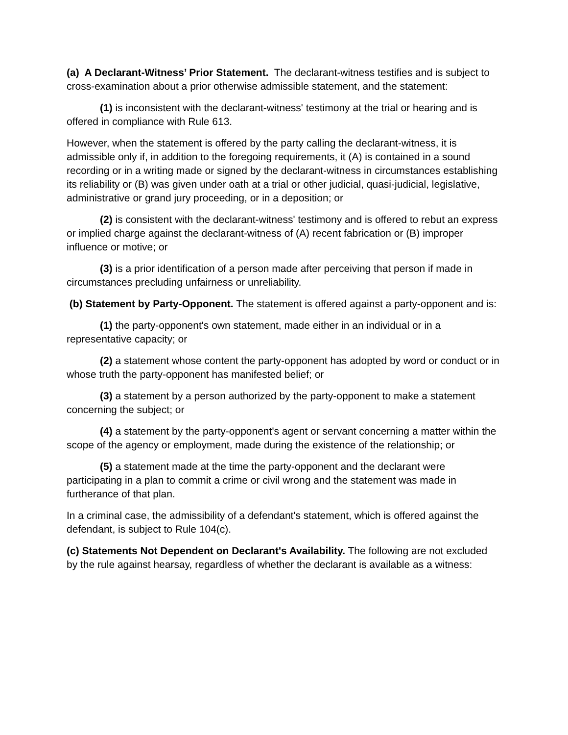(a) A Declarant-Witness’ Prior Statement. The declarant-witness testifies and is subject to cross-examination about a prior otherwise admissible statement, and the statement:
(1) is inconsistent with the declarant-witness' testimony at the trial or hearing and is offered in compliance with Rule 613.
However, when the statement is offered by the party calling the declarant-witness, it is admissible only if, in addition to the foregoing requirements, it (A) is contained in a sound recording or in a writing made or signed by the declarant-witness in circumstances establishing its reliability or (B) was given under oath at a trial or other judicial, quasi-judicial, legislative, administrative or grand jury proceeding, or in a deposition; or
(2) is consistent with the declarant-witness' testimony and is offered to rebut an express or implied charge against the declarant-witness of (A) recent fabrication or (B) improper influence or motive; or
(3) is a prior identification of a person made after perceiving that person if made in circumstances precluding unfairness or unreliability.
(b) Statement by Party-Opponent. The statement is offered against a party-opponent and is:
(1) the party-opponent's own statement, made either in an individual or in a representative capacity; or
(2) a statement whose content the party-opponent has adopted by word or conduct or in whose truth the party-opponent has manifested belief; or
(3) a statement by a person authorized by the party-opponent to make a statement concerning the subject; or
(4) a statement by the party-opponent's agent or servant concerning a matter within the scope of the agency or employment, made during the existence of the relationship; or
(5) a statement made at the time the party-opponent and the declarant were participating in a plan to commit a crime or civil wrong and the statement was made in furtherance of that plan.
In a criminal case, the admissibility of a defendant's statement, which is offered against the defendant, is subject to Rule 104(c).
(c) Statements Not Dependent on Declarant's Availability. The following are not excluded by the rule against hearsay, regardless of whether the declarant is available as a witness: